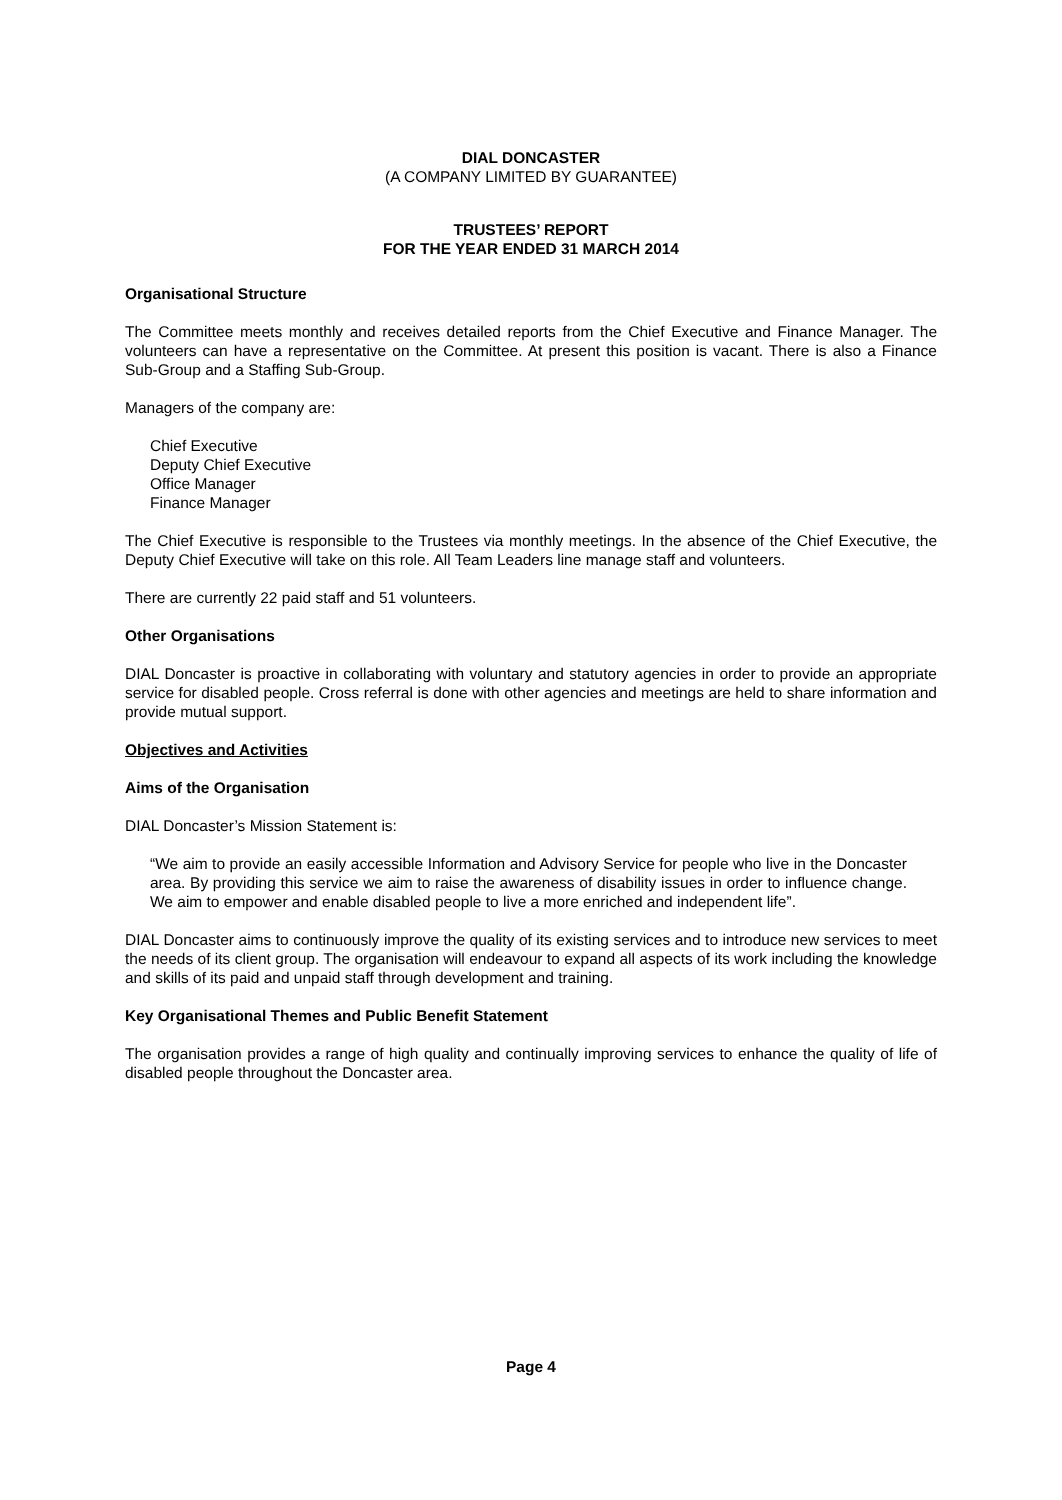DIAL DONCASTER
(A COMPANY LIMITED BY GUARANTEE)
TRUSTEES’ REPORT
FOR THE YEAR ENDED 31 MARCH 2014
Organisational Structure
The Committee meets monthly and receives detailed reports from the Chief Executive and Finance Manager. The volunteers can have a representative on the Committee. At present this position is vacant. There is also a Finance Sub-Group and a Staffing Sub-Group.
Managers of the company are:
Chief Executive
Deputy Chief Executive
Office Manager
Finance Manager
The Chief Executive is responsible to the Trustees via monthly meetings. In the absence of the Chief Executive, the Deputy Chief Executive will take on this role. All Team Leaders line manage staff and volunteers.
There are currently 22 paid staff and 51 volunteers.
Other Organisations
DIAL Doncaster is proactive in collaborating with voluntary and statutory agencies in order to provide an appropriate service for disabled people. Cross referral is done with other agencies and meetings are held to share information and provide mutual support.
Objectives and Activities
Aims of the Organisation
DIAL Doncaster’s Mission Statement is:
“We aim to provide an easily accessible Information and Advisory Service for people who live in the Doncaster area. By providing this service we aim to raise the awareness of disability issues in order to influence change. We aim to empower and enable disabled people to live a more enriched and independent life”.
DIAL Doncaster aims to continuously improve the quality of its existing services and to introduce new services to meet the needs of its client group. The organisation will endeavour to expand all aspects of its work including the knowledge and skills of its paid and unpaid staff through development and training.
Key Organisational Themes and Public Benefit Statement
The organisation provides a range of high quality and continually improving services to enhance the quality of life of disabled people throughout the Doncaster area.
Page 4